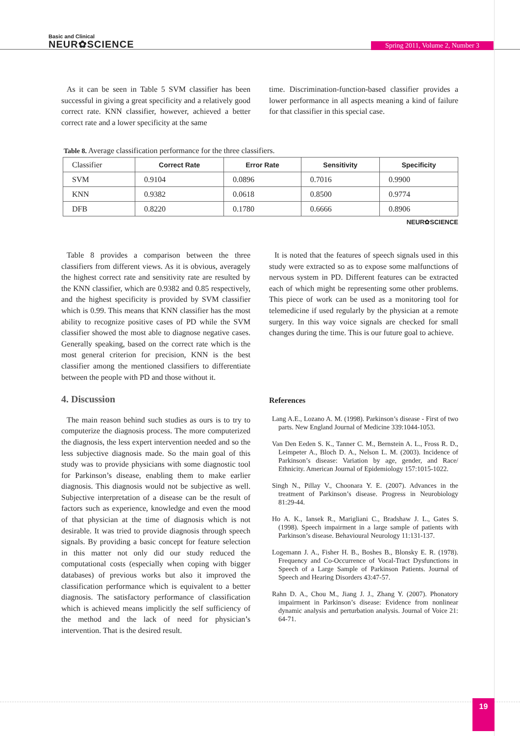Basic and Clinical
NEUR✿SCIENCE
Spring 2011, Volume 2, Number 3
As it can be seen in Table 5 SVM classifier has been successful in giving a great specificity and a relatively good correct rate. KNN classifier, however, achieved a better correct rate and a lower specificity at the same
time. Discrimination-function-based classifier provides a lower performance in all aspects meaning a kind of failure for that classifier in this special case.
Table 8. Average classification performance for the three classifiers.
| Classifier | Correct Rate | Error Rate | Sensitivity | Specificity |
| SVM | 0.9104 | 0.0896 | 0.7016 | 0.9900 |
| KNN | 0.9382 | 0.0618 | 0.8500 | 0.9774 |
| DFB | 0.8220 | 0.1780 | 0.6666 | 0.8906 |
NEUR✿SCIENCE
Table 8 provides a comparison between the three classifiers from different views. As it is obvious, averagely the highest correct rate and sensitivity rate are resulted by the KNN classifier, which are 0.9382 and 0.85 respectively, and the highest specificity is provided by SVM classifier which is 0.99. This means that KNN classifier has the most ability to recognize positive cases of PD while the SVM classifier showed the most able to diagnose negative cases. Generally speaking, based on the correct rate which is the most general criterion for precision, KNN is the best classifier among the mentioned classifiers to differentiate between the people with PD and those without it.
4. Discussion
The main reason behind such studies as ours is to try to computerize the diagnosis process. The more computerized the diagnosis, the less expert intervention needed and so the less subjective diagnosis made. So the main goal of this study was to provide physicians with some diagnostic tool for Parkinson’s disease, enabling them to make earlier diagnosis. This diagnosis would not be subjective as well. Subjective interpretation of a disease can be the result of factors such as experience, knowledge and even the mood of that physician at the time of diagnosis which is not desirable. It was tried to provide diagnosis through speech signals. By providing a basic concept for feature selection in this matter not only did our study reduced the computational costs (especially when coping with bigger databases) of previous works but also it improved the classification performance which is equivalent to a better diagnosis. The satisfactory performance of classification which is achieved means implicitly the self sufficiency of the method and the lack of need for physician’s intervention. That is the desired result.
It is noted that the features of speech signals used in this study were extracted so as to expose some malfunctions of nervous system in PD. Different features can be extracted each of which might be representing some other problems. This piece of work can be used as a monitoring tool for telemedicine if used regularly by the physician at a remote surgery. In this way voice signals are checked for small changes during the time. This is our future goal to achieve.
References
Lang A.E., Lozano A. M. (1998). Parkinson’s disease - First of two parts. New England Journal of Medicine 339:1044-1053.
Van Den Eeden S. K., Tanner C. M., Bernstein A. L., Fross R. D., Leimpeter A., Bloch D. A., Nelson L. M. (2003). Incidence of Parkinson’s disease: Variation by age, gender, and Race/ Ethnicity. American Journal of Epidemiology 157:1015-1022.
Singh N., Pillay V., Choonara Y. E. (2007). Advances in the treatment of Parkinson’s disease. Progress in Neurobiology 81:29-44.
Ho A. K., Iansek R., Marigliani C., Bradshaw J. L., Gates S. (1998). Speech impairment in a large sample of patients with Parkinson’s disease. Behavioural Neurology 11:131-137.
Logemann J. A., Fisher H. B., Boshes B., Blonsky E. R. (1978). Frequency and Co-Occurrence of Vocal-Tract Dysfunctions in Speech of a Large Sample of Parkinson Patients. Journal of Speech and Hearing Disorders 43:47-57.
Rahn D. A., Chou M., Jiang J. J., Zhang Y. (2007). Phonatory impairment in Parkinson’s disease: Evidence from nonlinear dynamic analysis and perturbation analysis. Journal of Voice 21: 64-71.
19